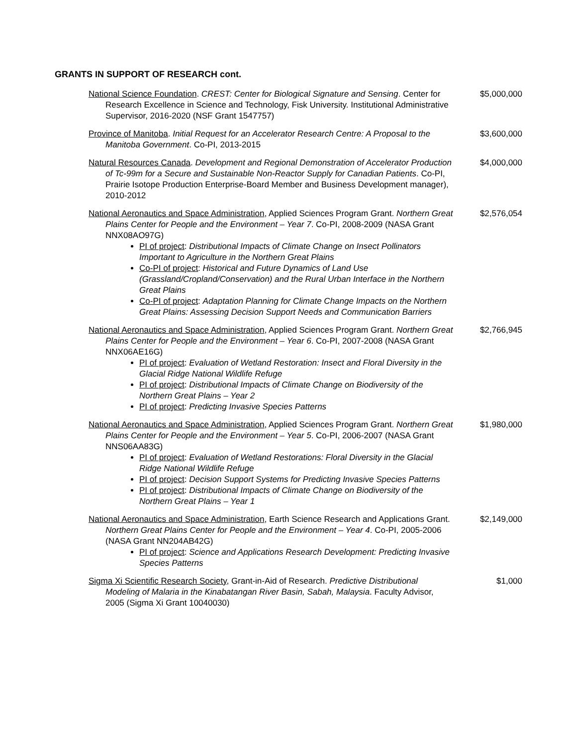GRANTS IN SUPPORT OF RESEARCH cont.
National Science Foundation. CREST: Center for Biological Signature and Sensing. Center for Research Excellence in Science and Technology, Fisk University. Institutional Administrative Supervisor, 2016-2020 (NSF Grant 1547757)
$5,000,000
Province of Manitoba. Initial Request for an Accelerator Research Centre: A Proposal to the Manitoba Government. Co-PI, 2013-2015
$3,600,000
Natural Resources Canada. Development and Regional Demonstration of Accelerator Production of Tc-99m for a Secure and Sustainable Non-Reactor Supply for Canadian Patients. Co-PI, Prairie Isotope Production Enterprise-Board Member and Business Development manager), 2010-2012
$4,000,000
National Aeronautics and Space Administration, Applied Sciences Program Grant. Northern Great Plains Center for People and the Environment – Year 7. Co-PI, 2008-2009 (NASA Grant NNX08AO97G)
PI of project: Distributional Impacts of Climate Change on Insect Pollinators Important to Agriculture in the Northern Great Plains
Co-PI of project: Historical and Future Dynamics of Land Use (Grassland/Cropland/Conservation) and the Rural Urban Interface in the Northern Great Plains
Co-PI of project: Adaptation Planning for Climate Change Impacts on the Northern Great Plains: Assessing Decision Support Needs and Communication Barriers
$2,576,054
National Aeronautics and Space Administration, Applied Sciences Program Grant. Northern Great Plains Center for People and the Environment – Year 6. Co-PI, 2007-2008 (NASA Grant NNX06AE16G)
PI of project: Evaluation of Wetland Restoration: Insect and Floral Diversity in the Glacial Ridge National Wildlife Refuge
PI of project: Distributional Impacts of Climate Change on Biodiversity of the Northern Great Plains – Year 2
PI of project: Predicting Invasive Species Patterns
$2,766,945
National Aeronautics and Space Administration, Applied Sciences Program Grant. Northern Great Plains Center for People and the Environment – Year 5. Co-PI, 2006-2007 (NASA Grant NNS06AA83G)
PI of project: Evaluation of Wetland Restorations: Floral Diversity in the Glacial Ridge National Wildlife Refuge
PI of project: Decision Support Systems for Predicting Invasive Species Patterns
PI of project: Distributional Impacts of Climate Change on Biodiversity of the Northern Great Plains – Year 1
$1,980,000
National Aeronautics and Space Administration, Earth Science Research and Applications Grant. Northern Great Plains Center for People and the Environment – Year 4. Co-PI, 2005-2006 (NASA Grant NN204AB42G)
PI of project: Science and Applications Research Development: Predicting Invasive Species Patterns
$2,149,000
Sigma Xi Scientific Research Society, Grant-in-Aid of Research. Predictive Distributional Modeling of Malaria in the Kinabatangan River Basin, Sabah, Malaysia. Faculty Advisor, 2005 (Sigma Xi Grant 10040030)
$1,000